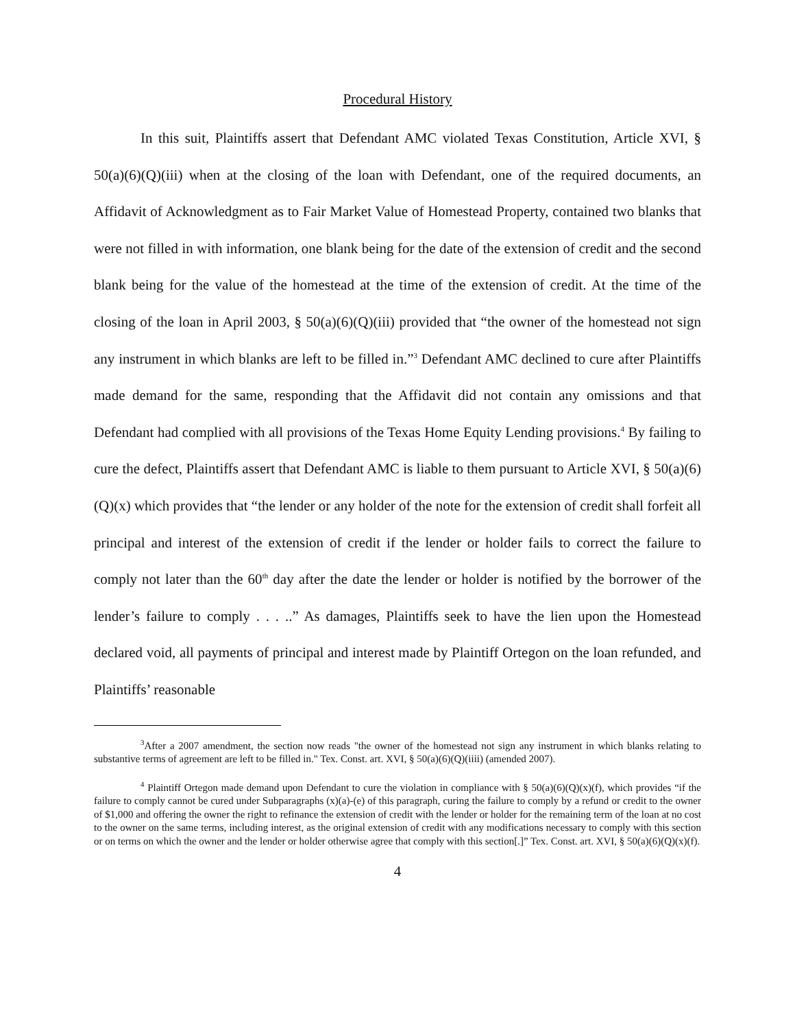Procedural History
In this suit, Plaintiffs assert that Defendant AMC violated Texas Constitution, Article XVI, § 50(a)(6)(Q)(iii) when at the closing of the loan with Defendant, one of the required documents, an Affidavit of Acknowledgment as to Fair Market Value of Homestead Property, contained two blanks that were not filled in with information, one blank being for the date of the extension of credit and the second blank being for the value of the homestead at the time of the extension of credit. At the time of the closing of the loan in April 2003, § 50(a)(6)(Q)(iii) provided that “the owner of the homestead not sign any instrument in which blanks are left to be filled in.”<sup>3</sup> Defendant AMC declined to cure after Plaintiffs made demand for the same, responding that the Affidavit did not contain any omissions and that Defendant had complied with all provisions of the Texas Home Equity Lending provisions.<sup>4</sup> By failing to cure the defect, Plaintiffs assert that Defendant AMC is liable to them pursuant to Article XVI, § 50(a)(6)(Q)(x) which provides that “the lender or any holder of the note for the extension of credit shall forfeit all principal and interest of the extension of credit if the lender or holder fails to correct the failure to comply not later than the 60<sup>th</sup> day after the date the lender or holder is notified by the borrower of the lender’s failure to comply . . . ..” As damages, Plaintiffs seek to have the lien upon the Homestead declared void, all payments of principal and interest made by Plaintiff Ortegon on the loan refunded, and Plaintiffs’ reasonable
<sup>3</sup> After a 2007 amendment, the section now reads "the owner of the homestead not sign any instrument in which blanks relating to substantive terms of agreement are left to be filled in." Tex. Const. art. XVI, § 50(a)(6)(Q)(iiii) (amended 2007).
<sup>4</sup> Plaintiff Ortegon made demand upon Defendant to cure the violation in compliance with § 50(a)(6)(Q)(x)(f), which provides “if the failure to comply cannot be cured under Subparagraphs (x)(a)-(e) of this paragraph, curing the failure to comply by a refund or credit to the owner of $1,000 and offering the owner the right to refinance the extension of credit with the lender or holder for the remaining term of the loan at no cost to the owner on the same terms, including interest, as the original extension of credit with any modifications necessary to comply with this section or on terms on which the owner and the lender or holder otherwise agree that comply with this section[.]” Tex. Const. art. XVI, § 50(a)(6)(Q)(x)(f).
4